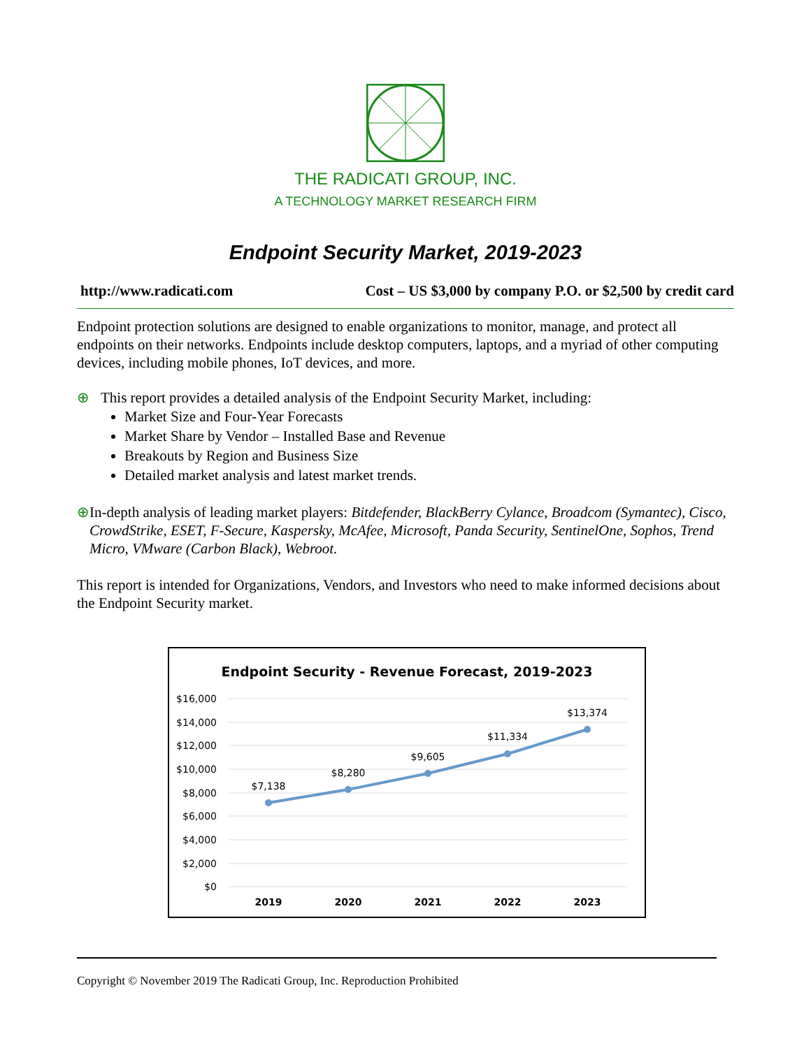THE RADICATI GROUP, INC.
A TECHNOLOGY MARKET RESEARCH FIRM
Endpoint Security Market, 2019-2023
http://www.radicati.com Cost – US $3,000 by company P.O. or $2,500 by credit card
Endpoint protection solutions are designed to enable organizations to monitor, manage, and protect all endpoints on their networks. Endpoints include desktop computers, laptops, and a myriad of other computing devices, including mobile phones, IoT devices, and more.
⊕ This report provides a detailed analysis of the Endpoint Security Market, including:
Market Size and Four-Year Forecasts
Market Share by Vendor – Installed Base and Revenue
Breakouts by Region and Business Size
Detailed market analysis and latest market trends.
⊕ In-depth analysis of leading market players: Bitdefender, BlackBerry Cylance, Broadcom (Symantec), Cisco, CrowdStrike, ESET, F-Secure, Kaspersky, McAfee, Microsoft, Panda Security, SentinelOne, Sophos, Trend Micro, VMware (Carbon Black), Webroot.
This report is intended for Organizations, Vendors, and Investors who need to make informed decisions about the Endpoint Security market.
Endpoint Security - Revenue Forecast, 2019-2023
$16,000
$14,000
$12,000
$10,000
$8,000
$6,000
$4,000
$2,000
$0
$7,138
$8,280
$9,605
$11,334
$13,374
2019
2020
2021
2022
2023
Copyright © November 2019 The Radicati Group, Inc. Reproduction Prohibited